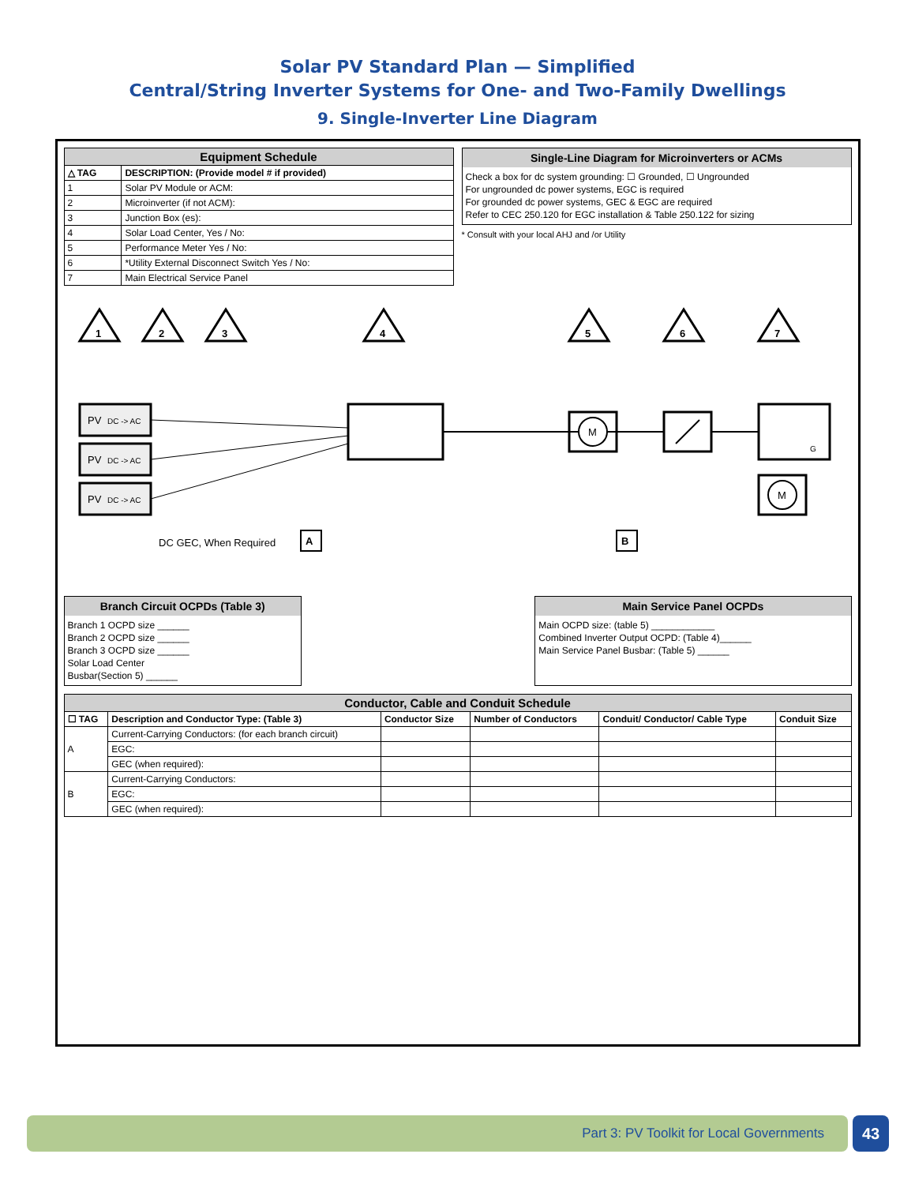Solar PV Standard Plan — Simplified
Central/String Inverter Systems for One- and Two-Family Dwellings
9. Single-Inverter Line Diagram
| Equipment Schedule | |
| --- | --- |
| △ TAG | DESCRIPTION: (Provide model # if provided) |
| 1 | Solar PV Module or ACM: |
| 2 | Microinverter (if not ACM): |
| 3 | Junction Box (es): |
| 4 | Solar Load Center, Yes / No: |
| 5 | Performance Meter Yes / No: |
| 6 | *Utility External Disconnect Switch Yes / No: |
| 7 | Main Electrical Service Panel |
Single-Line Diagram for Microinverters or ACMs
Check a box for dc system grounding: ☐ Grounded, ☐ Ungrounded
For ungrounded dc power systems, EGC is required
For grounded dc power systems, GEC & EGC are required
Refer to CEC 250.120 for EGC installation & Table 250.122 for sizing
* Consult with your local AHJ and /or Utility
PV
DC -> AC
PV
DC -> AC
PV
DC -> AC
1
2
3
4
5
6
7
DC GEC, When Required
A
M
G
M
B
Branch Circuit OCPDs (Table 3)
Branch 1 OCPD size ______
Branch 2 OCPD size ______
Branch 3 OCPD size ______
Solar Load Center
Busbar(Section 5) ______
Main Service Panel OCPDs
Main OCPD size: (table 5) ____________
Combined Inverter Output OCPD: (Table 4)______
Main Service Panel Busbar: (Table 5) ______
| Conductor, Cable and Conduit Schedule | | | | | |
| --- | --- | --- | --- | --- | --- |
| ☐ TAG | Description and Conductor Type: (Table 3) | Conductor Size | Number of Conductors | Conduit/ Conductor/ Cable Type | Conduit Size |
| A | Current-Carrying Conductors: (for each branch circuit) | | | | |
| | EGC: | | | | |
| | GEC (when required): | | | | |
| B | Current-Carrying Conductors: | | | | |
| | EGC: | | | | |
| | GEC (when required): | | | | |
Part 3: PV Toolkit for Local Governments 43